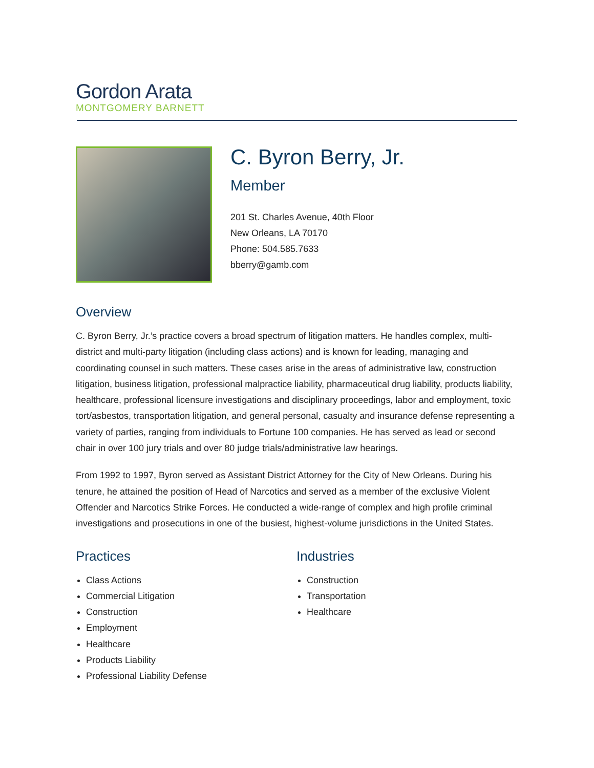Gordon Arata
MONTGOMERY BARNETT
C. Byron Berry, Jr.
Member
201 St. Charles Avenue, 40th Floor
New Orleans, LA 70170
Phone: 504.585.7633
bberry@gamb.com
Overview
C. Byron Berry, Jr.’s practice covers a broad spectrum of litigation matters. He handles complex, multi-district and multi-party litigation (including class actions) and is known for leading, managing and coordinating counsel in such matters. These cases arise in the areas of administrative law, construction litigation, business litigation, professional malpractice liability, pharmaceutical drug liability, products liability, healthcare, professional licensure investigations and disciplinary proceedings, labor and employment, toxic tort/asbestos, transportation litigation, and general personal, casualty and insurance defense representing a variety of parties, ranging from individuals to Fortune 100 companies. He has served as lead or second chair in over 100 jury trials and over 80 judge trials/administrative law hearings.
From 1992 to 1997, Byron served as Assistant District Attorney for the City of New Orleans. During his tenure, he attained the position of Head of Narcotics and served as a member of the exclusive Violent Offender and Narcotics Strike Forces. He conducted a wide-range of complex and high profile criminal investigations and prosecutions in one of the busiest, highest-volume jurisdictions in the United States.
Practices
Class Actions
Commercial Litigation
Construction
Employment
Healthcare
Products Liability
Professional Liability Defense
Industries
Construction
Transportation
Healthcare